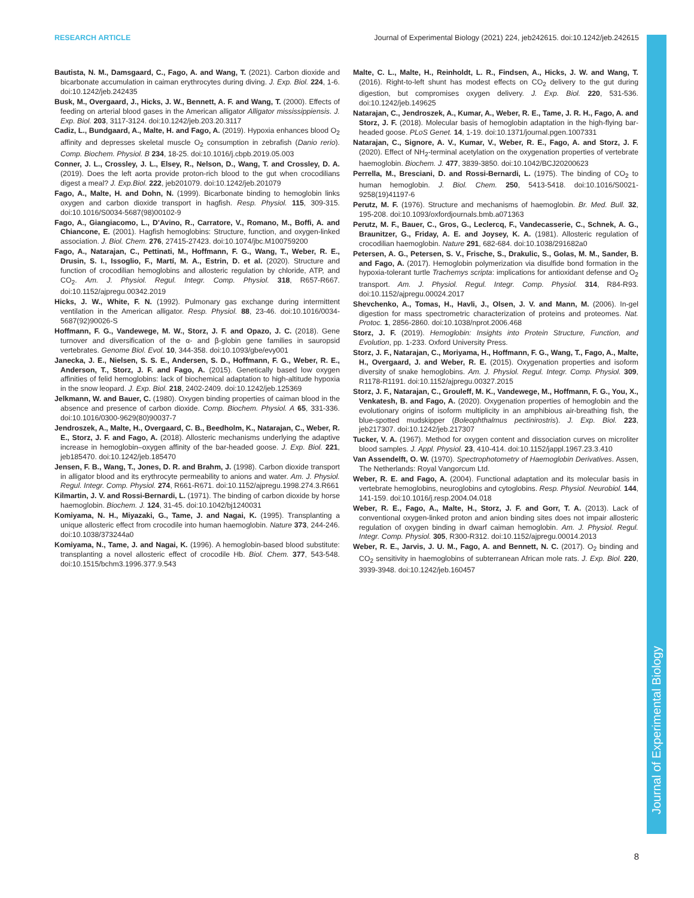RESEARCH ARTICLE Journal of Experimental Biology (2021) 224, jeb242615. doi:10.1242/jeb.242615
Journal of Experimental Biology
Bautista, N. M., Damsgaard, C., Fago, A. and Wang, T. (2021). Carbon dioxide and bicarbonate accumulation in caiman erythrocytes during diving. J. Exp. Biol. 224, 1-6. doi:10.1242/jeb.242435
Busk, M., Overgaard, J., Hicks, J. W., Bennett, A. F. and Wang, T. (2000). Effects of feeding on arterial blood gases in the American alligator Alligator mississippiensis. J. Exp. Biol. 203, 3117-3124. doi:10.1242/jeb.203.20.3117
Cadiz, L., Bundgaard, A., Malte, H. and Fago, A. (2019). Hypoxia enhances blood O<sub>2</sub> affinity and depresses skeletal muscle O<sub>2</sub> consumption in zebrafish (Danio rerio). Comp. Biochem. Physiol. B 234, 18-25. doi:10.1016/j.cbpb.2019.05.003
Conner, J. L., Crossley, J. L., Elsey, R., Nelson, D., Wang, T. and Crossley, D. A. (2019). Does the left aorta provide proton-rich blood to the gut when crocodilians digest a meal? J. Exp.Biol. 222, jeb201079. doi:10.1242/jeb.201079
Fago, A., Malte, H. and Dohn, N. (1999). Bicarbonate binding to hemoglobin links oxygen and carbon dioxide transport in hagfish. Resp. Physiol. 115, 309-315. doi:10.1016/S0034-5687(98)00102-9
Fago, A., Giangiacomo, L., D'Avino, R., Carratore, V., Romano, M., Boffi, A. and Chiancone, E. (2001). Hagfish hemoglobins: Structure, function, and oxygen-linked association. J. Biol. Chem. 276, 27415-27423. doi:10.1074/jbc.M100759200
Fago, A., Natarajan, C., Pettinati, M., Hoffmann, F. G., Wang, T., Weber, R. E., Drusin, S. I., Issoglio, F., Martí, M. A., Estrin, D. et al. (2020). Structure and function of crocodilian hemoglobins and allosteric regulation by chloride, ATP, and CO<sub>2</sub>. Am. J. Physiol. Regul. Integr. Comp. Physiol. 318, R657-R667. doi:10.1152/ajpregu.00342.2019
Hicks, J. W., White, F. N. (1992). Pulmonary gas exchange during intermittent ventilation in the American alligator. Resp. Physiol. 88, 23-46. doi:10.1016/0034-5687(92)90026-S
Hoffmann, F. G., Vandewege, M. W., Storz, J. F. and Opazo, J. C. (2018). Gene turnover and diversification of the α- and β-globin gene families in sauropsid vertebrates. Genome Biol. Evol. 10, 344-358. doi:10.1093/gbe/evy001
Janecka, J. E., Nielsen, S. S. E., Andersen, S. D., Hoffmann, F. G., Weber, R. E., Anderson, T., Storz, J. F. and Fago, A. (2015). Genetically based low oxygen affinities of felid hemoglobins: lack of biochemical adaptation to high-altitude hypoxia in the snow leopard. J. Exp. Biol. 218, 2402-2409. doi:10.1242/jeb.125369
Jelkmann, W. and Bauer, C. (1980). Oxygen binding properties of caiman blood in the absence and presence of carbon dioxide. Comp. Biochem. Physiol. A 65, 331-336. doi:10.1016/0300-9629(80)90037-7
Jendroszek, A., Malte, H., Overgaard, C. B., Beedholm, K., Natarajan, C., Weber, R. E., Storz, J. F. and Fago, A. (2018). Allosteric mechanisms underlying the adaptive increase in hemoglobin–oxygen affinity of the bar-headed goose. J. Exp. Biol. 221, jeb185470. doi:10.1242/jeb.185470
Jensen, F. B., Wang, T., Jones, D. R. and Brahm, J. (1998). Carbon dioxide transport in alligator blood and its erythrocyte permeability to anions and water. Am. J. Physiol. Regul. Integr. Comp. Physiol. 274, R661-R671. doi:10.1152/ajpregu.1998.274.3.R661
Kilmartin, J. V. and Rossi-Bernardi, L. (1971). The binding of carbon dioxide by horse haemoglobin. Biochem. J. 124, 31-45. doi:10.1042/bj1240031
Komiyama, N. H., Miyazaki, G., Tame, J. and Nagai, K. (1995). Transplanting a unique allosteric effect from crocodile into human haemoglobin. Nature 373, 244-246. doi:10.1038/373244a0
Komiyama, N., Tame, J. and Nagai, K. (1996). A hemoglobin-based blood substitute: transplanting a novel allosteric effect of crocodile Hb. Biol. Chem. 377, 543-548. doi:10.1515/bchm3.1996.377.9.543
Malte, C. L., Malte, H., Reinholdt, L. R., Findsen, A., Hicks, J. W. and Wang, T. (2016). Right-to-left shunt has modest effects on CO<sub>2</sub> delivery to the gut during digestion, but compromises oxygen delivery. J. Exp. Biol. 220, 531-536. doi:10.1242/jeb.149625
Natarajan, C., Jendroszek, A., Kumar, A., Weber, R. E., Tame, J. R. H., Fago, A. and Storz, J. F. (2018). Molecular basis of hemoglobin adaptation in the high-flying bar-headed goose. PLoS Genet. 14, 1-19. doi:10.1371/journal.pgen.1007331
Natarajan, C., Signore, A. V., Kumar, V., Weber, R. E., Fago, A. and Storz, J. F. (2020). Effect of NH<sub>2</sub>-terminal acetylation on the oxygenation properties of vertebrate haemoglobin. Biochem. J. 477, 3839-3850. doi:10.1042/BCJ20200623
Perrella, M., Bresciani, D. and Rossi-Bernardi, L. (1975). The binding of CO<sub>2</sub> to human hemoglobin. J. Biol. Chem. 250, 5413-5418. doi:10.1016/S0021-9258(19)41197-6
Perutz, M. F. (1976). Structure and mechanisms of haemoglobin. Br. Med. Bull. 32, 195-208. doi:10.1093/oxfordjournals.bmb.a071363
Perutz, M. F., Bauer, C., Gros, G., Leclercq, F., Vandecasserie, C., Schnek, A. G., Braunitzer, G., Friday, A. E. and Joysey, K. A. (1981). Allosteric regulation of crocodilian haemoglobin. Nature 291, 682-684. doi:10.1038/291682a0
Petersen, A. G., Petersen, S. V., Frische, S., Drakulic, S., Golas, M. M., Sander, B. and Fago, A. (2017). Hemoglobin polymerization via disulfide bond formation in the hypoxia-tolerant turtle Trachemys scripta: implications for antioxidant defense and O<sub>2</sub> transport. Am. J. Physiol. Regul. Integr. Comp. Physiol. 314, R84-R93. doi:10.1152/ajpregu.00024.2017
Shevchenko, A., Tomas, H., Havli, J., Olsen, J. V. and Mann, M. (2006). In-gel digestion for mass spectrometric characterization of proteins and proteomes. Nat. Protoc. 1, 2856-2860. doi:10.1038/nprot.2006.468
Storz, J. F. (2019). Hemoglobin: Insights into Protein Structure, Function, and Evolution, pp. 1-233. Oxford University Press.
Storz, J. F., Natarajan, C., Moriyama, H., Hoffmann, F. G., Wang, T., Fago, A., Malte, H., Overgaard, J. and Weber, R. E. (2015). Oxygenation properties and isoform diversity of snake hemoglobins. Am. J. Physiol. Regul. Integr. Comp. Physiol. 309, R1178-R1191. doi:10.1152/ajpregu.00327.2015
Storz, J. F., Natarajan, C., Grouleff, M. K., Vandewege, M., Hoffmann, F. G., You, X., Venkatesh, B. and Fago, A. (2020). Oxygenation properties of hemoglobin and the evolutionary origins of isoform multiplicity in an amphibious air-breathing fish, the blue-spotted mudskipper (Boleophthalmus pectinirostris). J. Exp. Biol. 223, jeb217307. doi:10.1242/jeb.217307
Tucker, V. A. (1967). Method for oxygen content and dissociation curves on microliter blood samples. J. Appl. Physiol. 23, 410-414. doi:10.1152/jappl.1967.23.3.410
Van Assendelft, O. W. (1970). Spectrophotometry of Haemoglobin Derivatives. Assen, The Netherlands: Royal Vangorcum Ltd.
Weber, R. E. and Fago, A. (2004). Functional adaptation and its molecular basis in vertebrate hemoglobins, neuroglobins and cytoglobins. Resp. Physiol. Neurobiol. 144, 141-159. doi:10.1016/j.resp.2004.04.018
Weber, R. E., Fago, A., Malte, H., Storz, J. F. and Gorr, T. A. (2013). Lack of conventional oxygen-linked proton and anion binding sites does not impair allosteric regulation of oxygen binding in dwarf caiman hemoglobin. Am. J. Physiol. Regul. Integr. Comp. Physiol. 305, R300-R312. doi:10.1152/ajpregu.00014.2013
Weber, R. E., Jarvis, J. U. M., Fago, A. and Bennett, N. C. (2017). O<sub>2</sub> binding and CO<sub>2</sub> sensitivity in haemoglobins of subterranean African mole rats. J. Exp. Biol. 220, 3939-3948. doi:10.1242/jeb.160457
8